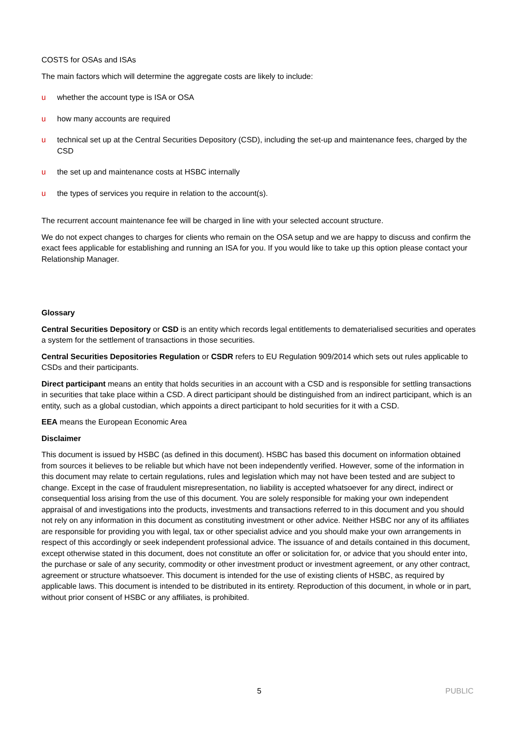COSTS for OSAs and ISAs
The main factors which will determine the aggregate costs are likely to include:
u whether the account type is ISA or OSA
u how many accounts are required
u technical set up at the Central Securities Depository (CSD), including the set-up and maintenance fees, charged by the CSD
u the set up and maintenance costs at HSBC internally
u the types of services you require in relation to the account(s).
The recurrent account maintenance fee will be charged in line with your selected account structure.
We do not expect changes to charges for clients who remain on the OSA setup and we are happy to discuss and confirm the exact fees applicable for establishing and running an ISA for you. If you would like to take up this option please contact your Relationship Manager.
Glossary
Central Securities Depository or CSD is an entity which records legal entitlements to dematerialised securities and operates a system for the settlement of transactions in those securities.
Central Securities Depositories Regulation or CSDR refers to EU Regulation 909/2014 which sets out rules applicable to CSDs and their participants.
Direct participant means an entity that holds securities in an account with a CSD and is responsible for settling transactions in securities that take place within a CSD. A direct participant should be distinguished from an indirect participant, which is an entity, such as a global custodian, which appoints a direct participant to hold securities for it with a CSD.
EEA means the European Economic Area
Disclaimer
This document is issued by HSBC (as defined in this document). HSBC has based this document on information obtained from sources it believes to be reliable but which have not been independently verified. However, some of the information in this document may relate to certain regulations, rules and legislation which may not have been tested and are subject to change. Except in the case of fraudulent misrepresentation, no liability is accepted whatsoever for any direct, indirect or consequential loss arising from the use of this document. You are solely responsible for making your own independent appraisal of and investigations into the products, investments and transactions referred to in this document and you should not rely on any information in this document as constituting investment or other advice. Neither HSBC nor any of its affiliates are responsible for providing you with legal, tax or other specialist advice and you should make your own arrangements in respect of this accordingly or seek independent professional advice. The issuance of and details contained in this document, except otherwise stated in this document, does not constitute an offer or solicitation for, or advice that you should enter into, the purchase or sale of any security, commodity or other investment product or investment agreement, or any other contract, agreement or structure whatsoever. This document is intended for the use of existing clients of HSBC, as required by applicable laws. This document is intended to be distributed in its entirety. Reproduction of this document, in whole or in part, without prior consent of HSBC or any affiliates, is prohibited.
5 PUBLIC